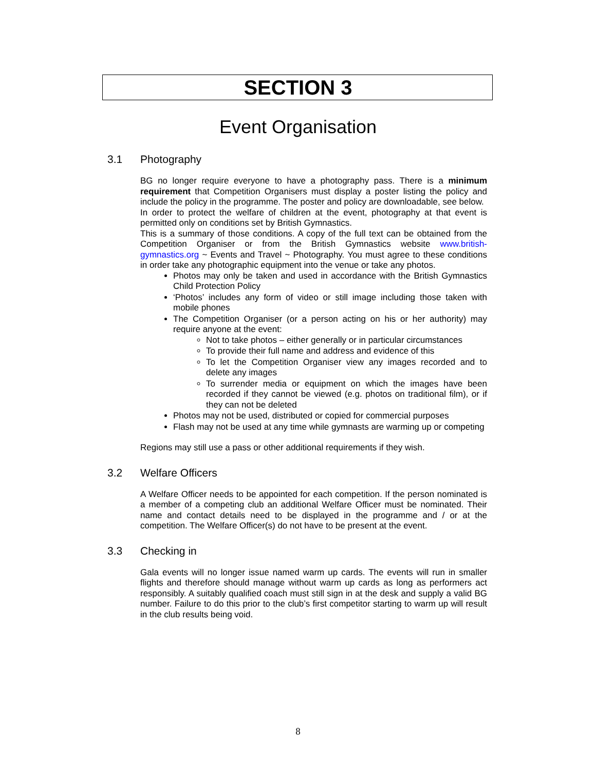SECTION 3
Event Organisation
3.1 Photography
BG no longer require everyone to have a photography pass. There is a minimum requirement that Competition Organisers must display a poster listing the policy and include the policy in the programme. The poster and policy are downloadable, see below.
In order to protect the welfare of children at the event, photography at that event is permitted only on conditions set by British Gymnastics.
This is a summary of those conditions. A copy of the full text can be obtained from the Competition Organiser or from the British Gymnastics website www.british-gymnastics.org ~ Events and Travel ~ Photography. You must agree to these conditions in order take any photographic equipment into the venue or take any photos.
Photos may only be taken and used in accordance with the British Gymnastics Child Protection Policy
‘Photos’ includes any form of video or still image including those taken with mobile phones
The Competition Organiser (or a person acting on his or her authority) may require anyone at the event:
Not to take photos – either generally or in particular circumstances
To provide their full name and address and evidence of this
To let the Competition Organiser view any images recorded and to delete any images
To surrender media or equipment on which the images have been recorded if they cannot be viewed (e.g. photos on traditional film), or if they can not be deleted
Photos may not be used, distributed or copied for commercial purposes
Flash may not be used at any time while gymnasts are warming up or competing
Regions may still use a pass or other additional requirements if they wish.
3.2 Welfare Officers
A Welfare Officer needs to be appointed for each competition. If the person nominated is a member of a competing club an additional Welfare Officer must be nominated. Their name and contact details need to be displayed in the programme and / or at the competition. The Welfare Officer(s) do not have to be present at the event.
3.3 Checking in
Gala events will no longer issue named warm up cards. The events will run in smaller flights and therefore should manage without warm up cards as long as performers act responsibly. A suitably qualified coach must still sign in at the desk and supply a valid BG number. Failure to do this prior to the club’s first competitor starting to warm up will result in the club results being void.
8